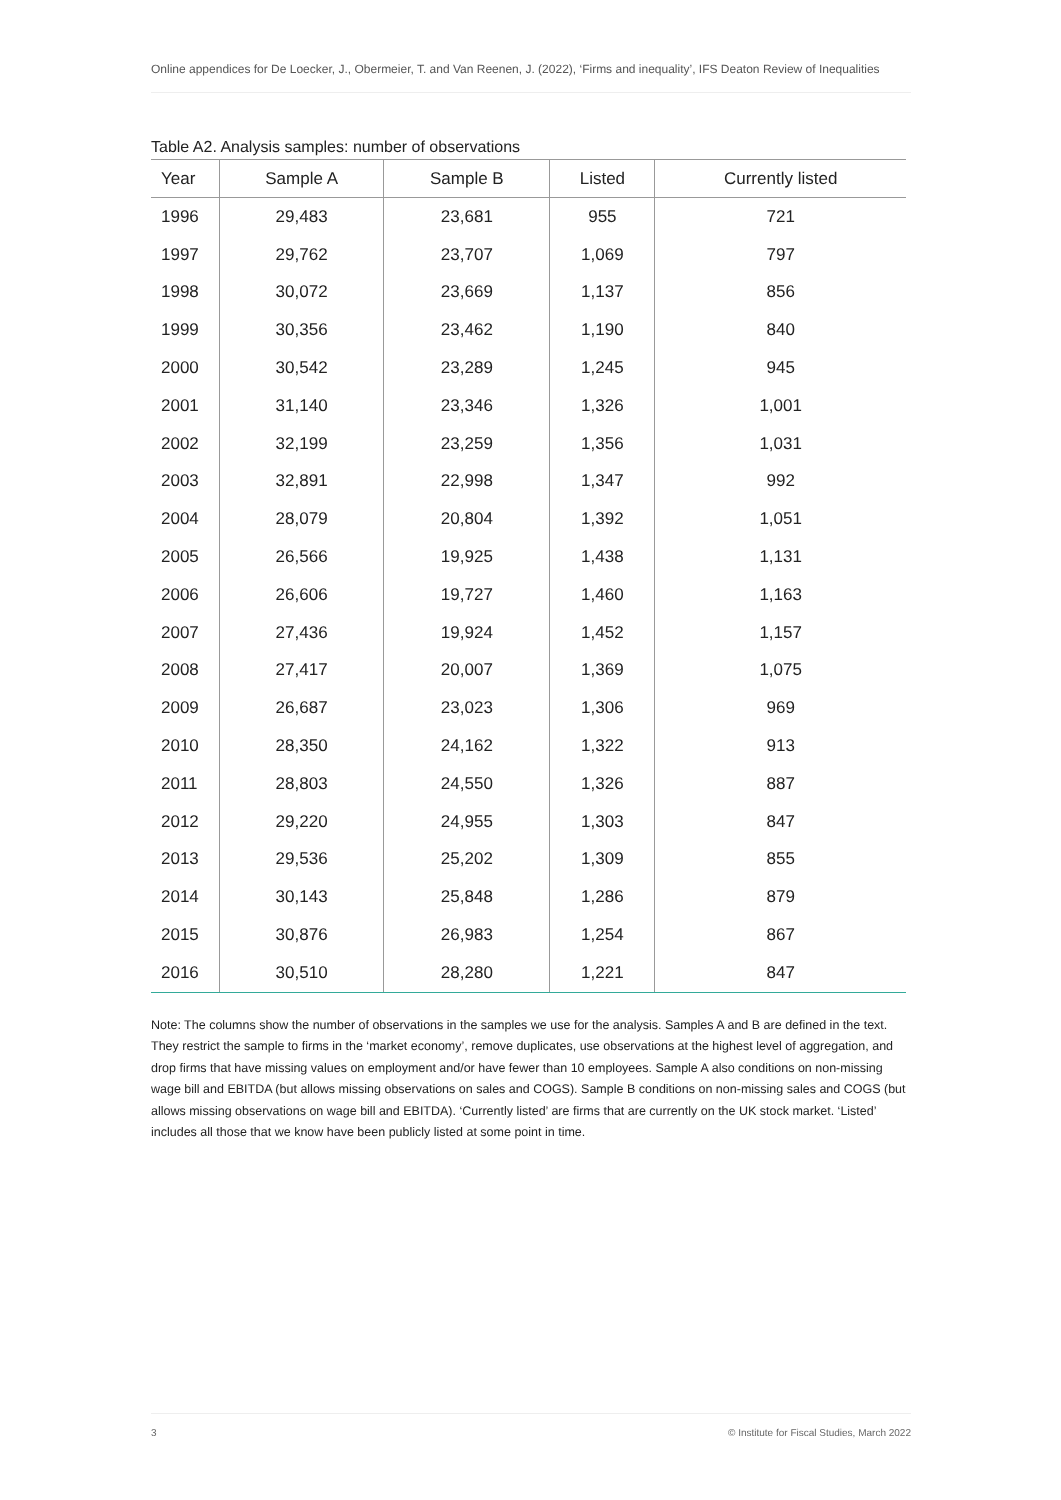Online appendices for De Loecker, J., Obermeier, T. and Van Reenen, J. (2022), ‘Firms and inequality’, IFS Deaton Review of Inequalities
Table A2. Analysis samples: number of observations
| Year | Sample A | Sample B | Listed | Currently listed |
| --- | --- | --- | --- | --- |
| 1996 | 29,483 | 23,681 | 955 | 721 |
| 1997 | 29,762 | 23,707 | 1,069 | 797 |
| 1998 | 30,072 | 23,669 | 1,137 | 856 |
| 1999 | 30,356 | 23,462 | 1,190 | 840 |
| 2000 | 30,542 | 23,289 | 1,245 | 945 |
| 2001 | 31,140 | 23,346 | 1,326 | 1,001 |
| 2002 | 32,199 | 23,259 | 1,356 | 1,031 |
| 2003 | 32,891 | 22,998 | 1,347 | 992 |
| 2004 | 28,079 | 20,804 | 1,392 | 1,051 |
| 2005 | 26,566 | 19,925 | 1,438 | 1,131 |
| 2006 | 26,606 | 19,727 | 1,460 | 1,163 |
| 2007 | 27,436 | 19,924 | 1,452 | 1,157 |
| 2008 | 27,417 | 20,007 | 1,369 | 1,075 |
| 2009 | 26,687 | 23,023 | 1,306 | 969 |
| 2010 | 28,350 | 24,162 | 1,322 | 913 |
| 2011 | 28,803 | 24,550 | 1,326 | 887 |
| 2012 | 29,220 | 24,955 | 1,303 | 847 |
| 2013 | 29,536 | 25,202 | 1,309 | 855 |
| 2014 | 30,143 | 25,848 | 1,286 | 879 |
| 2015 | 30,876 | 26,983 | 1,254 | 867 |
| 2016 | 30,510 | 28,280 | 1,221 | 847 |
Note: The columns show the number of observations in the samples we use for the analysis. Samples A and B are defined in the text. They restrict the sample to firms in the ‘market economy’, remove duplicates, use observations at the highest level of aggregation, and drop firms that have missing values on employment and/or have fewer than 10 employees. Sample A also conditions on non-missing wage bill and EBITDA (but allows missing observations on sales and COGS). Sample B conditions on non-missing sales and COGS (but allows missing observations on wage bill and EBITDA). ‘Currently listed’ are firms that are currently on the UK stock market. ‘Listed’ includes all those that we know have been publicly listed at some point in time.
3 © Institute for Fiscal Studies, March 2022